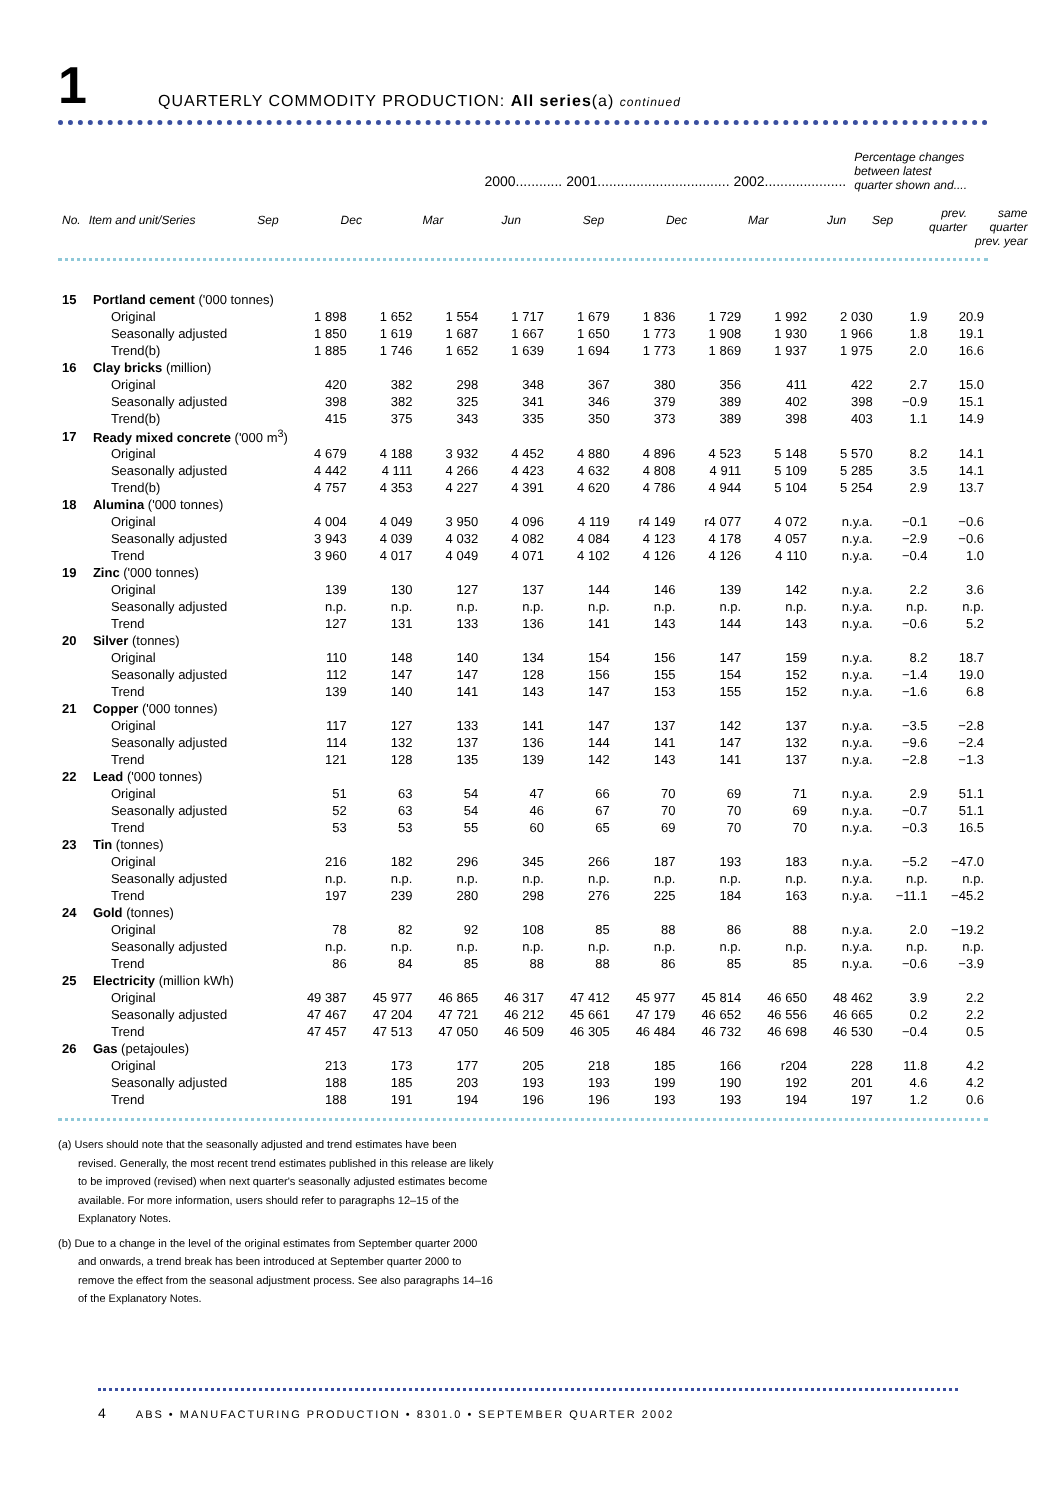1
QUARTERLY COMMODITY PRODUCTION: All series(a) continued
| | | 2000............ 2001.................................. 2002..................... | | | | | | | | Percentage changes between latest quarter shown and.... | | |
| --- | --- | --- | --- | --- | --- | --- | --- | --- | --- | --- | --- | --- |
| No. | Item and unit/Series | Sep | Dec | Mar | Jun | Sep | Dec | Mar | Jun | Sep | prev. quarter | same quarter prev. year |
| 15 | Portland cement ('000 tonnes) | | | | | | | | | | | |
| | Original | 1 898 | 1 652 | 1 554 | 1 717 | 1 679 | 1 836 | 1 729 | 1 992 | 2 030 | 1.9 | 20.9 |
| | Seasonally adjusted | 1 850 | 1 619 | 1 687 | 1 667 | 1 650 | 1 773 | 1 908 | 1 930 | 1 966 | 1.8 | 19.1 |
| | Trend(b) | 1 885 | 1 746 | 1 652 | 1 639 | 1 694 | 1 773 | 1 869 | 1 937 | 1 975 | 2.0 | 16.6 |
| 16 | Clay bricks (million) | | | | | | | | | | | |
| | Original | 420 | 382 | 298 | 348 | 367 | 380 | 356 | 411 | 422 | 2.7 | 15.0 |
| | Seasonally adjusted | 398 | 382 | 325 | 341 | 346 | 379 | 389 | 402 | 398 | −0.9 | 15.1 |
| | Trend(b) | 415 | 375 | 343 | 335 | 350 | 373 | 389 | 398 | 403 | 1.1 | 14.9 |
| 17 | Ready mixed concrete ('000 m<sup>3</sup>) | | | | | | | | | | | |
| | Original | 4 679 | 4 188 | 3 932 | 4 452 | 4 880 | 4 896 | 4 523 | 5 148 | 5 570 | 8.2 | 14.1 |
| | Seasonally adjusted | 4 442 | 4 111 | 4 266 | 4 423 | 4 632 | 4 808 | 4 911 | 5 109 | 5 285 | 3.5 | 14.1 |
| | Trend(b) | 4 757 | 4 353 | 4 227 | 4 391 | 4 620 | 4 786 | 4 944 | 5 104 | 5 254 | 2.9 | 13.7 |
| 18 | Alumina ('000 tonnes) | | | | | | | | | | | |
| | Original | 4 004 | 4 049 | 3 950 | 4 096 | 4 119 | r4 149 | r4 077 | 4 072 | n.y.a. | −0.1 | −0.6 |
| | Seasonally adjusted | 3 943 | 4 039 | 4 032 | 4 082 | 4 084 | 4 123 | 4 178 | 4 057 | n.y.a. | −2.9 | −0.6 |
| | Trend | 3 960 | 4 017 | 4 049 | 4 071 | 4 102 | 4 126 | 4 126 | 4 110 | n.y.a. | −0.4 | 1.0 |
| 19 | Zinc ('000 tonnes) | | | | | | | | | | | |
| | Original | 139 | 130 | 127 | 137 | 144 | 146 | 139 | 142 | n.y.a. | 2.2 | 3.6 |
| | Seasonally adjusted | n.p. | n.p. | n.p. | n.p. | n.p. | n.p. | n.p. | n.p. | n.y.a. | n.p. | n.p. |
| | Trend | 127 | 131 | 133 | 136 | 141 | 143 | 144 | 143 | n.y.a. | −0.6 | 5.2 |
| 20 | Silver (tonnes) | | | | | | | | | | | |
| | Original | 110 | 148 | 140 | 134 | 154 | 156 | 147 | 159 | n.y.a. | 8.2 | 18.7 |
| | Seasonally adjusted | 112 | 147 | 147 | 128 | 156 | 155 | 154 | 152 | n.y.a. | −1.4 | 19.0 |
| | Trend | 139 | 140 | 141 | 143 | 147 | 153 | 155 | 152 | n.y.a. | −1.6 | 6.8 |
| 21 | Copper ('000 tonnes) | | | | | | | | | | | |
| | Original | 117 | 127 | 133 | 141 | 147 | 137 | 142 | 137 | n.y.a. | −3.5 | −2.8 |
| | Seasonally adjusted | 114 | 132 | 137 | 136 | 144 | 141 | 147 | 132 | n.y.a. | −9.6 | −2.4 |
| | Trend | 121 | 128 | 135 | 139 | 142 | 143 | 141 | 137 | n.y.a. | −2.8 | −1.3 |
| 22 | Lead ('000 tonnes) | | | | | | | | | | | |
| | Original | 51 | 63 | 54 | 47 | 66 | 70 | 69 | 71 | n.y.a. | 2.9 | 51.1 |
| | Seasonally adjusted | 52 | 63 | 54 | 46 | 67 | 70 | 70 | 69 | n.y.a. | −0.7 | 51.1 |
| | Trend | 53 | 53 | 55 | 60 | 65 | 69 | 70 | 70 | n.y.a. | −0.3 | 16.5 |
| 23 | Tin (tonnes) | | | | | | | | | | | |
| | Original | 216 | 182 | 296 | 345 | 266 | 187 | 193 | 183 | n.y.a. | −5.2 | −47.0 |
| | Seasonally adjusted | n.p. | n.p. | n.p. | n.p. | n.p. | n.p. | n.p. | n.p. | n.y.a. | n.p. | n.p. |
| | Trend | 197 | 239 | 280 | 298 | 276 | 225 | 184 | 163 | n.y.a. | −11.1 | −45.2 |
| 24 | Gold (tonnes) | | | | | | | | | | | |
| | Original | 78 | 82 | 92 | 108 | 85 | 88 | 86 | 88 | n.y.a. | 2.0 | −19.2 |
| | Seasonally adjusted | n.p. | n.p. | n.p. | n.p. | n.p. | n.p. | n.p. | n.p. | n.y.a. | n.p. | n.p. |
| | Trend | 86 | 84 | 85 | 88 | 88 | 86 | 85 | 85 | n.y.a. | −0.6 | −3.9 |
| 25 | Electricity (million kWh) | | | | | | | | | | | |
| | Original | 49 387 | 45 977 | 46 865 | 46 317 | 47 412 | 45 977 | 45 814 | 46 650 | 48 462 | 3.9 | 2.2 |
| | Seasonally adjusted | 47 467 | 47 204 | 47 721 | 46 212 | 45 661 | 47 179 | 46 652 | 46 556 | 46 665 | 0.2 | 2.2 |
| | Trend | 47 457 | 47 513 | 47 050 | 46 509 | 46 305 | 46 484 | 46 732 | 46 698 | 46 530 | −0.4 | 0.5 |
| 26 | Gas (petajoules) | | | | | | | | | | | |
| | Original | 213 | 173 | 177 | 205 | 218 | 185 | 166 | r204 | 228 | 11.8 | 4.2 |
| | Seasonally adjusted | 188 | 185 | 203 | 193 | 193 | 199 | 190 | 192 | 201 | 4.6 | 4.2 |
| | Trend | 188 | 191 | 194 | 196 | 196 | 193 | 193 | 194 | 197 | 1.2 | 0.6 |
(a) Users should note that the seasonally adjusted and trend estimates have been revised. Generally, the most recent trend estimates published in this release are likely to be improved (revised) when next quarter's seasonally adjusted estimates become available. For more information, users should refer to paragraphs 12–15 of the Explanatory Notes.
(b) Due to a change in the level of the original estimates from September quarter 2000 and onwards, a trend break has been introduced at September quarter 2000 to remove the effect from the seasonal adjustment process. See also paragraphs 14–16 of the Explanatory Notes.
4 ABS • MANUFACTURING PRODUCTION • 8301.0 • SEPTEMBER QUARTER 2002